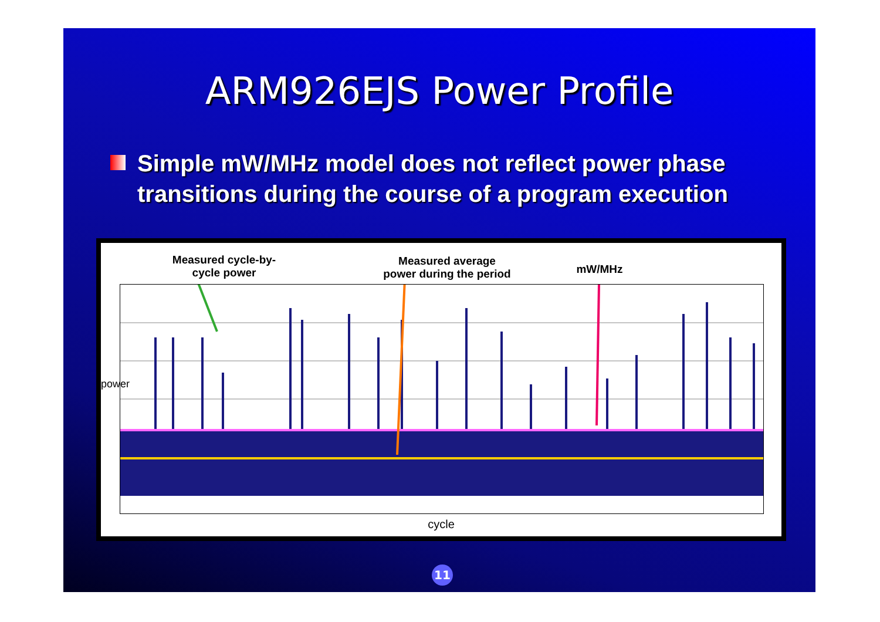ARM926EJS Power Profile
Simple mW/MHz model does not reflect power phase transitions during the course of a program execution
Measured cycle-by-cycle power
Measured average power during the period
mW/MHz
power
cycle
11